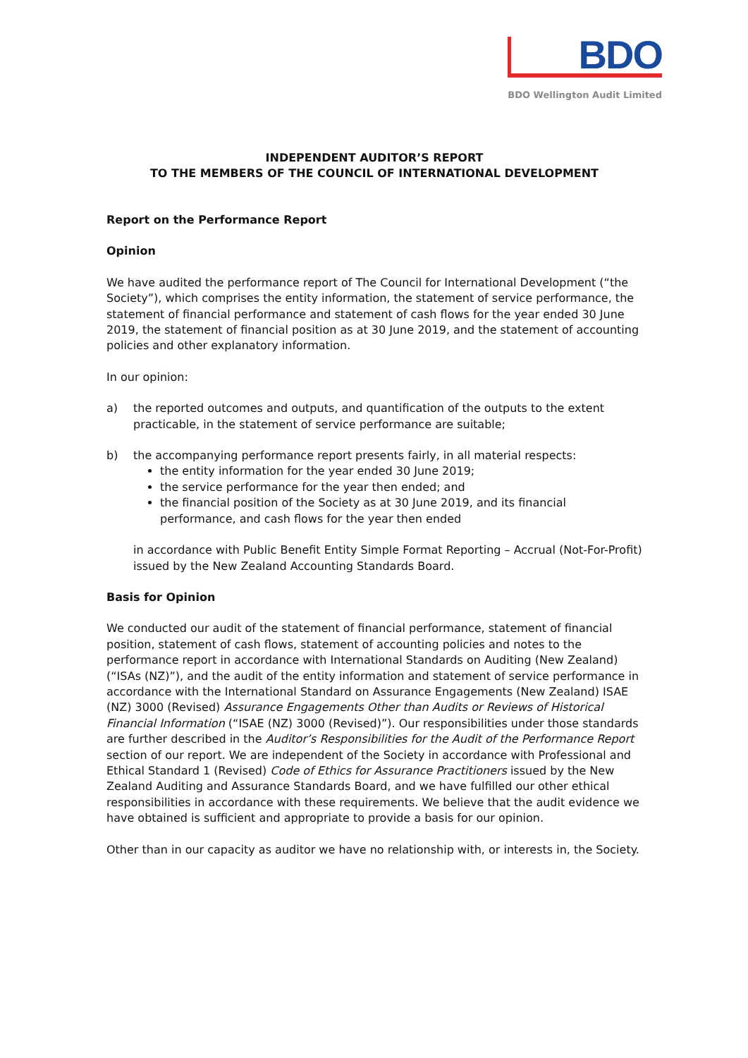BDO
BDO Wellington Audit Limited
INDEPENDENT AUDITOR’S REPORT
TO THE MEMBERS OF THE COUNCIL OF INTERNATIONAL DEVELOPMENT
Report on the Performance Report
Opinion
We have audited the performance report of The Council for International Development (“the Society”), which comprises the entity information, the statement of service performance, the statement of financial performance and statement of cash flows for the year ended 30 June 2019, the statement of financial position as at 30 June 2019, and the statement of accounting policies and other explanatory information.
In our opinion:
a) the reported outcomes and outputs, and quantification of the outputs to the extent practicable, in the statement of service performance are suitable;
b) the accompanying performance report presents fairly, in all material respects:
the entity information for the year ended 30 June 2019;
the service performance for the year then ended; and
the financial position of the Society as at 30 June 2019, and its financial performance, and cash flows for the year then ended
in accordance with Public Benefit Entity Simple Format Reporting – Accrual (Not-For-Profit) issued by the New Zealand Accounting Standards Board.
Basis for Opinion
We conducted our audit of the statement of financial performance, statement of financial position, statement of cash flows, statement of accounting policies and notes to the performance report in accordance with International Standards on Auditing (New Zealand) (“ISAs (NZ)”), and the audit of the entity information and statement of service performance in accordance with the International Standard on Assurance Engagements (New Zealand) ISAE (NZ) 3000 (Revised) Assurance Engagements Other than Audits or Reviews of Historical Financial Information (“ISAE (NZ) 3000 (Revised)”). Our responsibilities under those standards are further described in the Auditor’s Responsibilities for the Audit of the Performance Report section of our report. We are independent of the Society in accordance with Professional and Ethical Standard 1 (Revised) Code of Ethics for Assurance Practitioners issued by the New Zealand Auditing and Assurance Standards Board, and we have fulfilled our other ethical responsibilities in accordance with these requirements. We believe that the audit evidence we have obtained is sufficient and appropriate to provide a basis for our opinion.
Other than in our capacity as auditor we have no relationship with, or interests in, the Society.